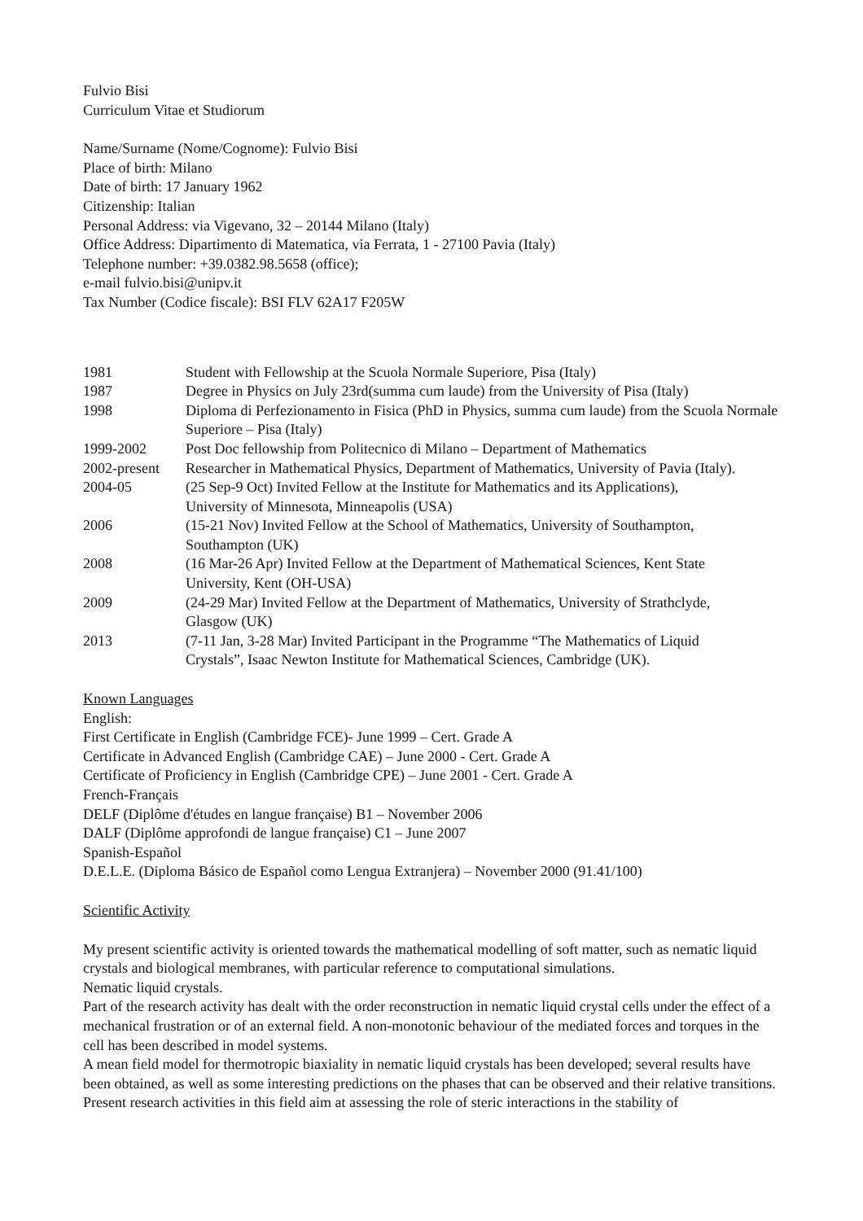Fulvio Bisi
Curriculum Vitae et Studiorum
Name/Surname (Nome/Cognome): Fulvio Bisi
Place of birth: Milano
Date of birth: 17 January 1962
Citizenship: Italian
Personal Address: via Vigevano, 32 – 20144 Milano (Italy)
Office Address: Dipartimento di Matematica, via Ferrata, 1 - 27100 Pavia (Italy)
Telephone number: +39.0382.98.5658 (office);
e-mail fulvio.bisi@unipv.it
Tax Number (Codice fiscale): BSI FLV 62A17 F205W
| 1981 | Student with Fellowship at the Scuola Normale Superiore, Pisa (Italy) |
| 1987 | Degree in Physics on July 23rd(summa cum laude) from the University of Pisa (Italy) |
| 1998 | Diploma di Perfezionamento in Fisica (PhD in Physics, summa cum laude) from the Scuola Normale Superiore – Pisa (Italy) |
| 1999-2002 | Post Doc fellowship from Politecnico di Milano – Department of Mathematics |
| 2002-present | Researcher in Mathematical Physics, Department of Mathematics, University of Pavia (Italy). |
| 2004-05 | (25 Sep-9 Oct) Invited Fellow at the Institute for Mathematics and its Applications), University of Minnesota, Minneapolis (USA) |
| 2006 | (15-21 Nov) Invited Fellow at the School of Mathematics, University of Southampton, Southampton (UK) |
| 2008 | (16 Mar-26 Apr) Invited Fellow at the Department of Mathematical Sciences, Kent State University, Kent (OH-USA) |
| 2009 | (24-29 Mar) Invited Fellow at the Department of Mathematics, University of Strathclyde, Glasgow (UK) |
| 2013 | (7-11 Jan, 3-28 Mar) Invited Participant in the Programme “The Mathematics of Liquid Crystals”, Isaac Newton Institute for Mathematical Sciences, Cambridge (UK). |
Known Languages
English:
First Certificate in English (Cambridge FCE)- June 1999 – Cert. Grade A
Certificate in Advanced English (Cambridge CAE) – June 2000 - Cert. Grade A
Certificate of Proficiency in English (Cambridge CPE) – June 2001 - Cert. Grade A
French-Français
DELF (Diplôme d'études en langue française) B1 – November 2006
DALF (Diplôme approfondi de langue française) C1 – June 2007
Spanish-Español
D.E.L.E. (Diploma Básico de Español como Lengua Extranjera) – November 2000 (91.41/100)
Scientific Activity
My present scientific activity is oriented towards the mathematical modelling of soft matter, such as nematic liquid crystals and biological membranes, with particular reference to computational simulations.
Nematic liquid crystals.
Part of the research activity has dealt with the order reconstruction in nematic liquid crystal cells under the effect of a mechanical frustration or of an external field. A non-monotonic behaviour of the mediated forces and torques in the cell has been described in model systems.
A mean field model for thermotropic biaxiality in nematic liquid crystals has been developed; several results have been obtained, as well as some interesting predictions on the phases that can be observed and their relative transitions.
Present research activities in this field aim at assessing the role of steric interactions in the stability of